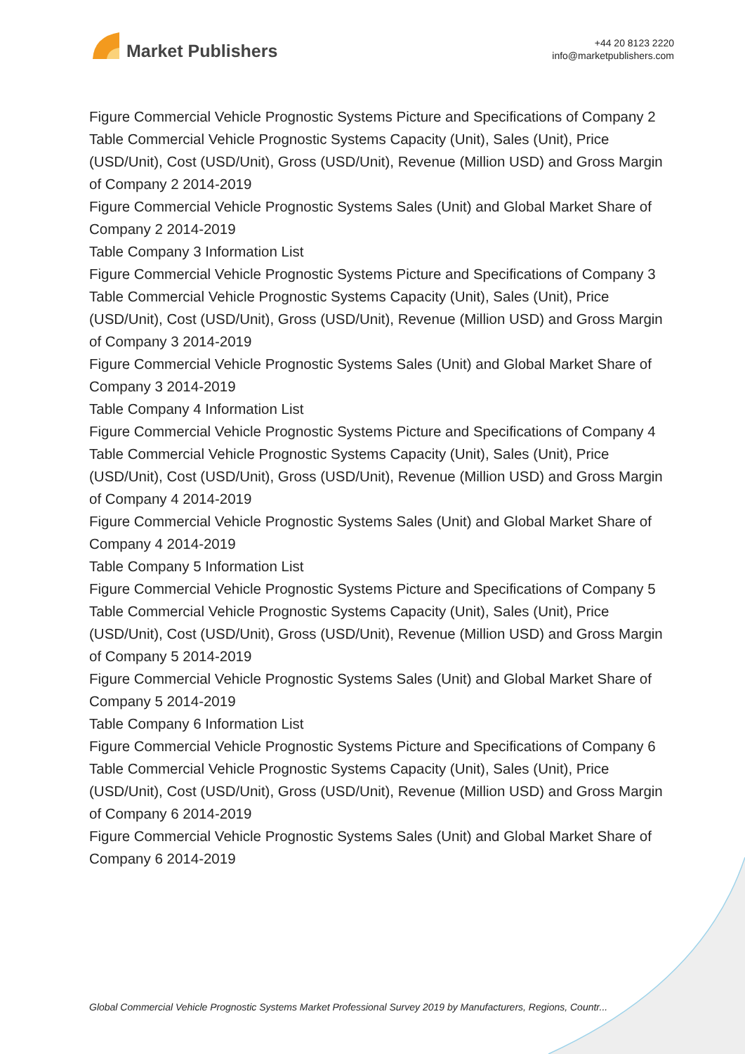Market Publishers
+44 20 8123 2220
info@marketpublishers.com
Figure Commercial Vehicle Prognostic Systems Picture and Specifications of Company 2
Table Commercial Vehicle Prognostic Systems Capacity (Unit), Sales (Unit), Price (USD/Unit), Cost (USD/Unit), Gross (USD/Unit), Revenue (Million USD) and Gross Margin of Company 2 2014-2019
Figure Commercial Vehicle Prognostic Systems Sales (Unit) and Global Market Share of Company 2 2014-2019
Table Company 3 Information List
Figure Commercial Vehicle Prognostic Systems Picture and Specifications of Company 3
Table Commercial Vehicle Prognostic Systems Capacity (Unit), Sales (Unit), Price (USD/Unit), Cost (USD/Unit), Gross (USD/Unit), Revenue (Million USD) and Gross Margin of Company 3 2014-2019
Figure Commercial Vehicle Prognostic Systems Sales (Unit) and Global Market Share of Company 3 2014-2019
Table Company 4 Information List
Figure Commercial Vehicle Prognostic Systems Picture and Specifications of Company 4
Table Commercial Vehicle Prognostic Systems Capacity (Unit), Sales (Unit), Price (USD/Unit), Cost (USD/Unit), Gross (USD/Unit), Revenue (Million USD) and Gross Margin of Company 4 2014-2019
Figure Commercial Vehicle Prognostic Systems Sales (Unit) and Global Market Share of Company 4 2014-2019
Table Company 5 Information List
Figure Commercial Vehicle Prognostic Systems Picture and Specifications of Company 5
Table Commercial Vehicle Prognostic Systems Capacity (Unit), Sales (Unit), Price (USD/Unit), Cost (USD/Unit), Gross (USD/Unit), Revenue (Million USD) and Gross Margin of Company 5 2014-2019
Figure Commercial Vehicle Prognostic Systems Sales (Unit) and Global Market Share of Company 5 2014-2019
Table Company 6 Information List
Figure Commercial Vehicle Prognostic Systems Picture and Specifications of Company 6
Table Commercial Vehicle Prognostic Systems Capacity (Unit), Sales (Unit), Price (USD/Unit), Cost (USD/Unit), Gross (USD/Unit), Revenue (Million USD) and Gross Margin of Company 6 2014-2019
Figure Commercial Vehicle Prognostic Systems Sales (Unit) and Global Market Share of Company 6 2014-2019
Global Commercial Vehicle Prognostic Systems Market Professional Survey 2019 by Manufacturers, Regions, Countr...